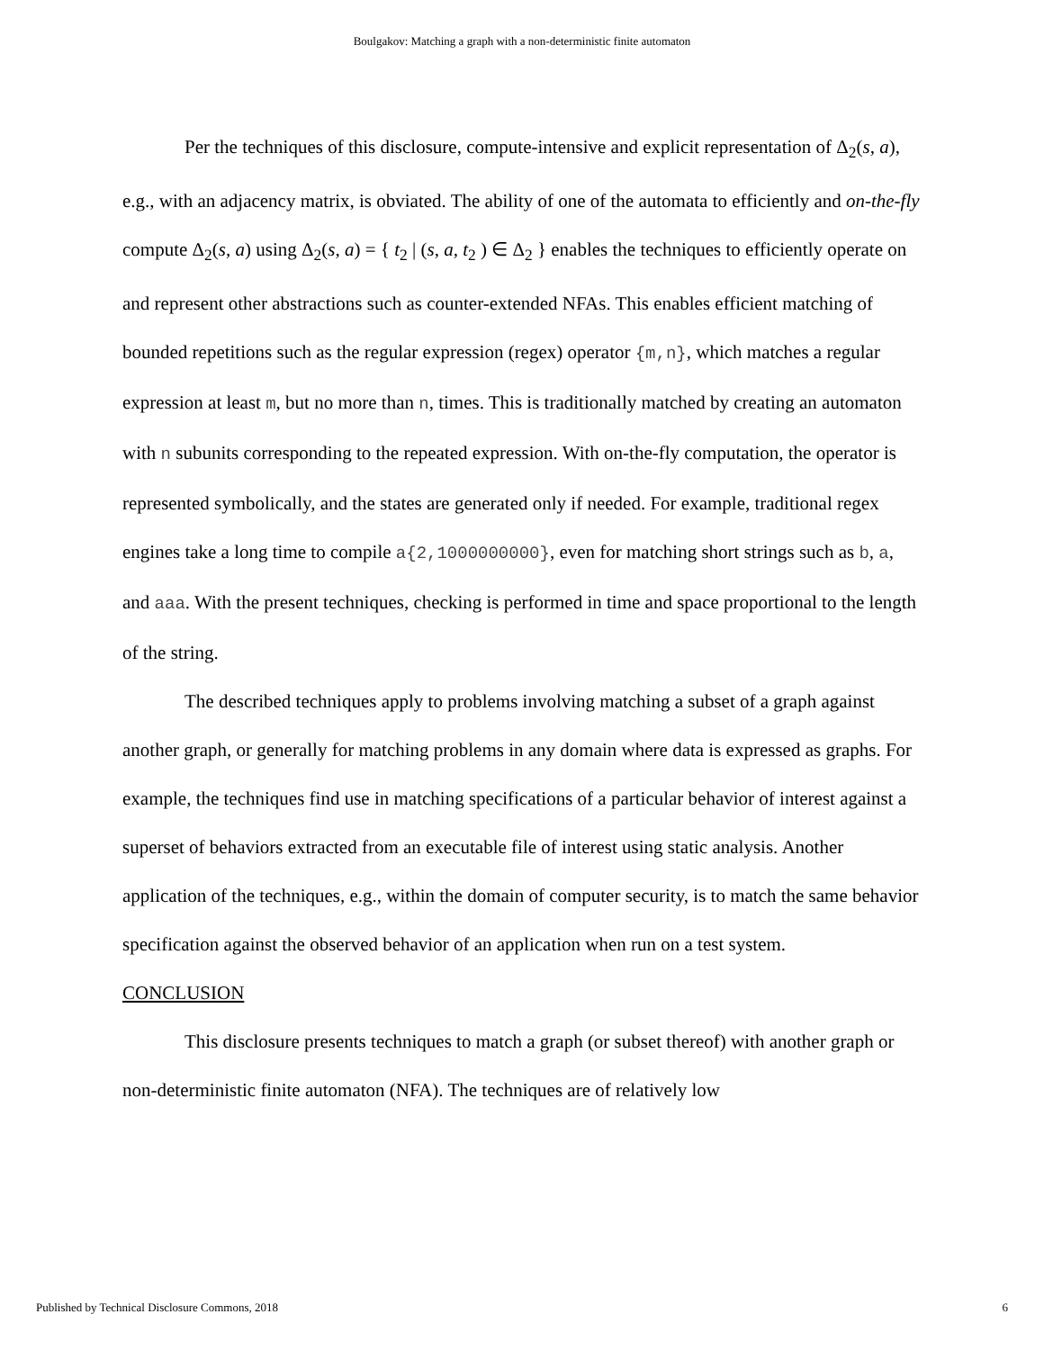Boulgakov: Matching a graph with a non-deterministic finite automaton
Per the techniques of this disclosure, compute-intensive and explicit representation of Δ<sub>2</sub>(s, a), e.g., with an adjacency matrix, is obviated. The ability of one of the automata to efficiently and on-the-fly compute Δ<sub>2</sub>(s, a) using Δ<sub>2</sub>(s, a) = { t<sub>2</sub> | (s, a, t<sub>2</sub> ) ∈ Δ<sub>2</sub> } enables the techniques to efficiently operate on and represent other abstractions such as counter-extended NFAs. This enables efficient matching of bounded repetitions such as the regular expression (regex) operator {m,n}, which matches a regular expression at least m, but no more than n, times. This is traditionally matched by creating an automaton with n subunits corresponding to the repeated expression. With on-the-fly computation, the operator is represented symbolically, and the states are generated only if needed. For example, traditional regex engines take a long time to compile a{2,1000000000}, even for matching short strings such as b, a, and aaa. With the present techniques, checking is performed in time and space proportional to the length of the string.
The described techniques apply to problems involving matching a subset of a graph against another graph, or generally for matching problems in any domain where data is expressed as graphs. For example, the techniques find use in matching specifications of a particular behavior of interest against a superset of behaviors extracted from an executable file of interest using static analysis. Another application of the techniques, e.g., within the domain of computer security, is to match the same behavior specification against the observed behavior of an application when run on a test system.
CONCLUSION
This disclosure presents techniques to match a graph (or subset thereof) with another graph or non-deterministic finite automaton (NFA). The techniques are of relatively low
Published by Technical Disclosure Commons, 2018 6